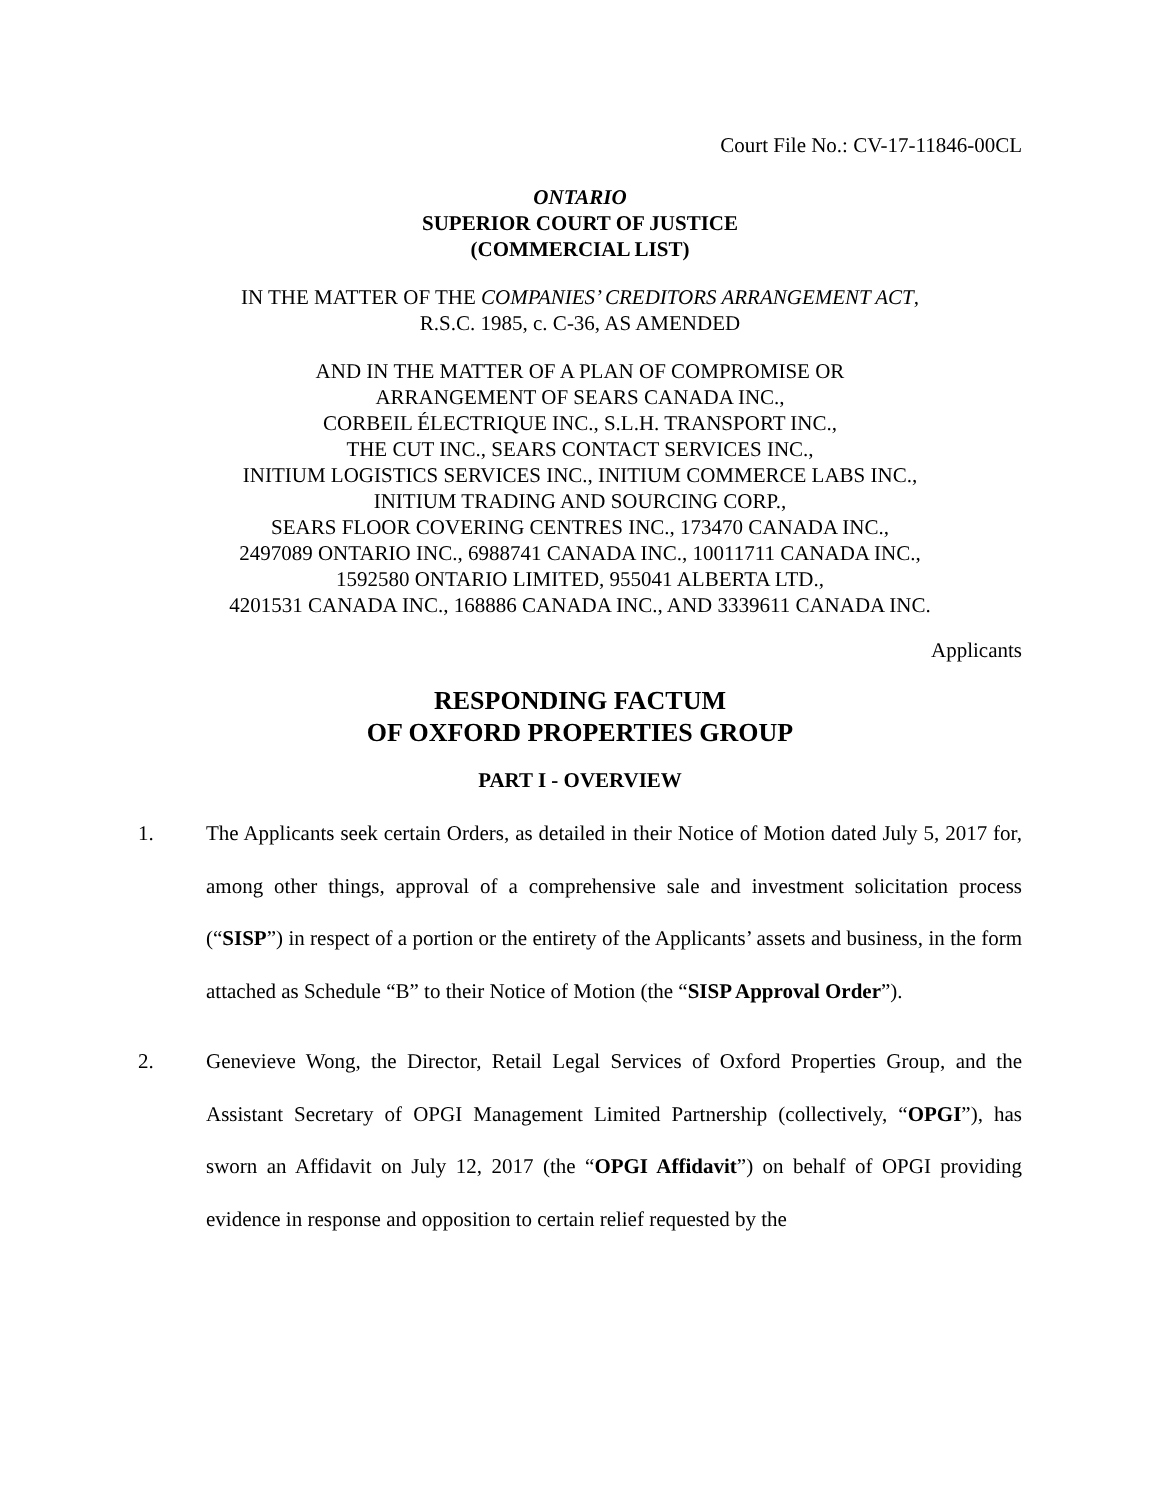Court File No.: CV-17-11846-00CL
ONTARIO
SUPERIOR COURT OF JUSTICE
(COMMERCIAL LIST)
IN THE MATTER OF THE COMPANIES’ CREDITORS ARRANGEMENT ACT,
R.S.C. 1985, c. C-36, AS AMENDED
AND IN THE MATTER OF A PLAN OF COMPROMISE OR
ARRANGEMENT OF SEARS CANADA INC.,
CORBEIL ÉLECTRIQUE INC., S.L.H. TRANSPORT INC.,
THE CUT INC., SEARS CONTACT SERVICES INC.,
INITIUM LOGISTICS SERVICES INC., INITIUM COMMERCE LABS INC.,
INITIUM TRADING AND SOURCING CORP.,
SEARS FLOOR COVERING CENTRES INC., 173470 CANADA INC.,
2497089 ONTARIO INC., 6988741 CANADA INC., 10011711 CANADA INC.,
1592580 ONTARIO LIMITED, 955041 ALBERTA LTD.,
4201531 CANADA INC., 168886 CANADA INC., AND 3339611 CANADA INC.
Applicants
RESPONDING FACTUM
OF OXFORD PROPERTIES GROUP
PART I - OVERVIEW
1. The Applicants seek certain Orders, as detailed in their Notice of Motion dated July 5, 2017 for, among other things, approval of a comprehensive sale and investment solicitation process (“SISP”) in respect of a portion or the entirety of the Applicants’ assets and business, in the form attached as Schedule “B” to their Notice of Motion (the “SISP Approval Order”).
2. Genevieve Wong, the Director, Retail Legal Services of Oxford Properties Group, and the Assistant Secretary of OPGI Management Limited Partnership (collectively, “OPGI”), has sworn an Affidavit on July 12, 2017 (the “OPGI Affidavit”) on behalf of OPGI providing evidence in response and opposition to certain relief requested by the